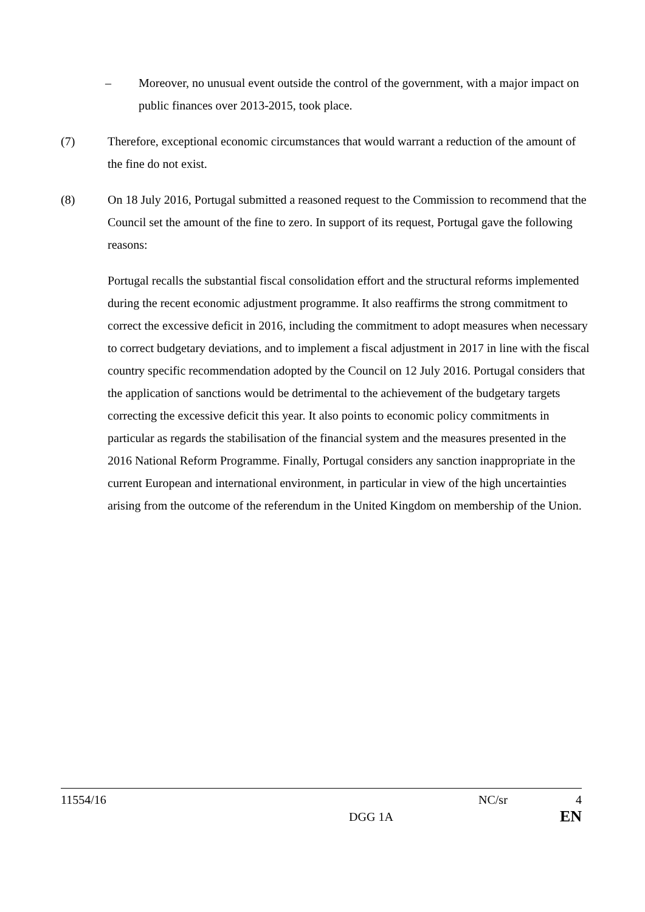– Moreover, no unusual event outside the control of the government, with a major impact on public finances over 2013-2015, took place.
(7) Therefore, exceptional economic circumstances that would warrant a reduction of the amount of the fine do not exist.
(8) On 18 July 2016, Portugal submitted a reasoned request to the Commission to recommend that the Council set the amount of the fine to zero. In support of its request, Portugal gave the following reasons:
Portugal recalls the substantial fiscal consolidation effort and the structural reforms implemented during the recent economic adjustment programme. It also reaffirms the strong commitment to correct the excessive deficit in 2016, including the commitment to adopt measures when necessary to correct budgetary deviations, and to implement a fiscal adjustment in 2017 in line with the fiscal country specific recommendation adopted by the Council on 12 July 2016. Portugal considers that the application of sanctions would be detrimental to the achievement of the budgetary targets correcting the excessive deficit this year. It also points to economic policy commitments in particular as regards the stabilisation of the financial system and the measures presented in the 2016 National Reform Programme. Finally, Portugal considers any sanction inappropriate in the current European and international environment, in particular in view of the high uncertainties arising from the outcome of the referendum in the United Kingdom on membership of the Union.
11554/16 NC/sr 4
DGG 1A EN